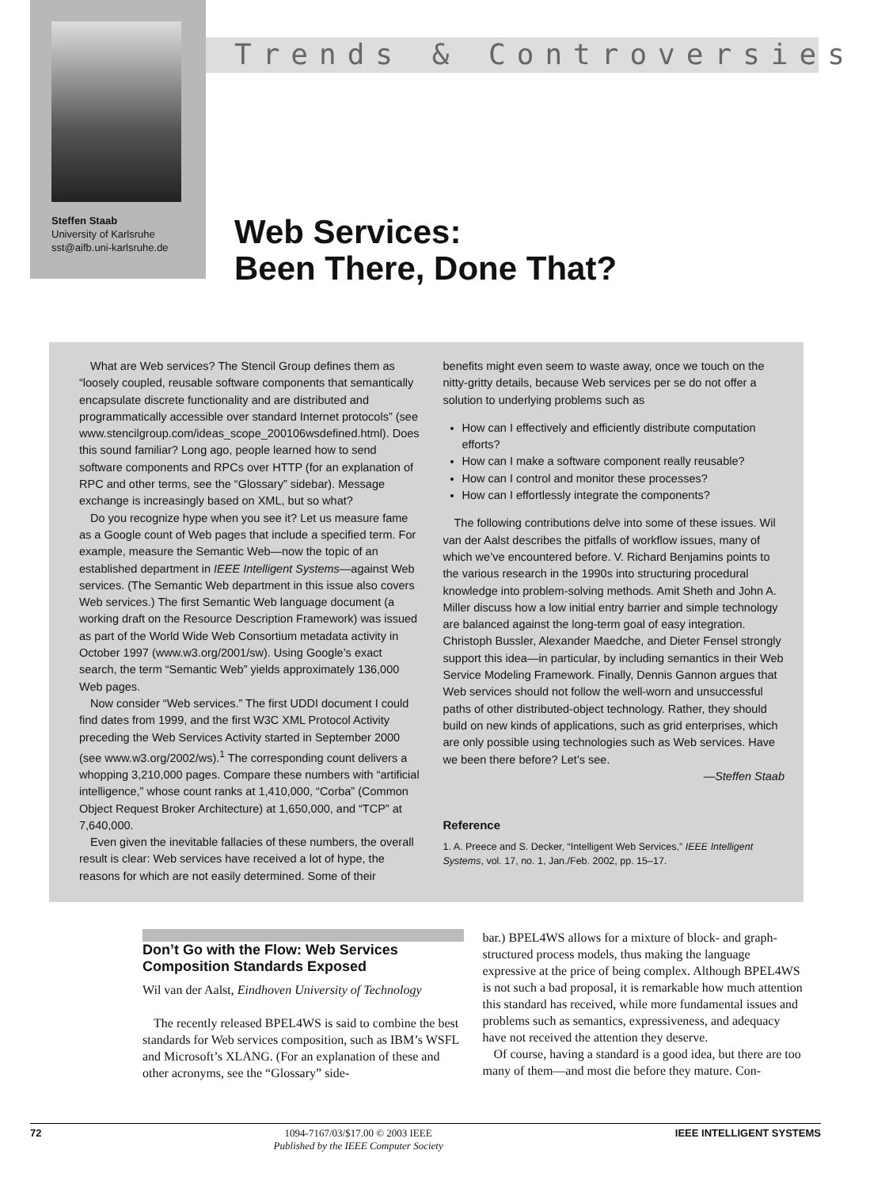Trends & Controversies
Steffen Staab
University of Karlsruhe
sst@aifb.uni-karlsruhe.de
Web Services:
Been There, Done That?
What are Web services? The Stencil Group defines them as “loosely coupled, reusable software components that semantically encapsulate discrete functionality and are distributed and programmatically accessible over standard Internet protocols” (see www.stencilgroup.com/ideas_scope_200106wsdefined.html). Does this sound familiar? Long ago, people learned how to send software components and RPCs over HTTP (for an explanation of RPC and other terms, see the “Glossary” sidebar). Message exchange is increasingly based on XML, but so what?
Do you recognize hype when you see it? Let us measure fame as a Google count of Web pages that include a specified term. For example, measure the Semantic Web—now the topic of an established department in IEEE Intelligent Systems—against Web services. (The Semantic Web department in this issue also covers Web services.) The first Semantic Web language document (a working draft on the Resource Description Framework) was issued as part of the World Wide Web Consortium metadata activity in October 1997 (www.w3.org/2001/sw). Using Google’s exact search, the term “Semantic Web” yields approximately 136,000 Web pages.
Now consider “Web services.” The first UDDI document I could find dates from 1999, and the first W3C XML Protocol Activity preceding the Web Services Activity started in September 2000 (see www.w3.org/2002/ws).<sup>1</sup> The corresponding count delivers a whopping 3,210,000 pages. Compare these numbers with “artificial intelligence,” whose count ranks at 1,410,000, “Corba” (Common Object Request Broker Architecture) at 1,650,000, and “TCP” at 7,640,000.
Even given the inevitable fallacies of these numbers, the overall result is clear: Web services have received a lot of hype, the reasons for which are not easily determined. Some of their
benefits might even seem to waste away, once we touch on the nitty-gritty details, because Web services per se do not offer a solution to underlying problems such as
How can I effectively and efficiently distribute computation efforts?
How can I make a software component really reusable?
How can I control and monitor these processes?
How can I effortlessly integrate the components?
The following contributions delve into some of these issues. Wil van der Aalst describes the pitfalls of workflow issues, many of which we’ve encountered before. V. Richard Benjamins points to the various research in the 1990s into structuring procedural knowledge into problem-solving methods. Amit Sheth and John A. Miller discuss how a low initial entry barrier and simple technology are balanced against the long-term goal of easy integration. Christoph Bussler, Alexander Maedche, and Dieter Fensel strongly support this idea—in particular, by including semantics in their Web Service Modeling Framework. Finally, Dennis Gannon argues that Web services should not follow the well-worn and unsuccessful paths of other distributed-object technology. Rather, they should build on new kinds of applications, such as grid enterprises, which are only possible using technologies such as Web services. Have we been there before? Let’s see.
—Steffen Staab
Reference
1. A. Preece and S. Decker, “Intelligent Web Services,” IEEE Intelligent Systems, vol. 17, no. 1, Jan./Feb. 2002, pp. 15–17.
Don’t Go with the Flow: Web Services Composition Standards Exposed
Wil van der Aalst, Eindhoven University of Technology
The recently released BPEL4WS is said to combine the best standards for Web services composition, such as IBM’s WSFL and Microsoft’s XLANG. (For an explanation of these and other acronyms, see the “Glossary” side-
bar.) BPEL4WS allows for a mixture of block- and graph-structured process models, thus making the language expressive at the price of being complex. Although BPEL4WS is not such a bad proposal, it is remarkable how much attention this standard has received, while more fundamental issues and problems such as semantics, expressiveness, and adequacy have not received the attention they deserve.
Of course, having a standard is a good idea, but there are too many of them—and most die before they mature. Con-
72 1094-7167/03/$17.00 © 2003 IEEE
Published by the IEEE Computer Society IEEE INTELLIGENT SYSTEMS